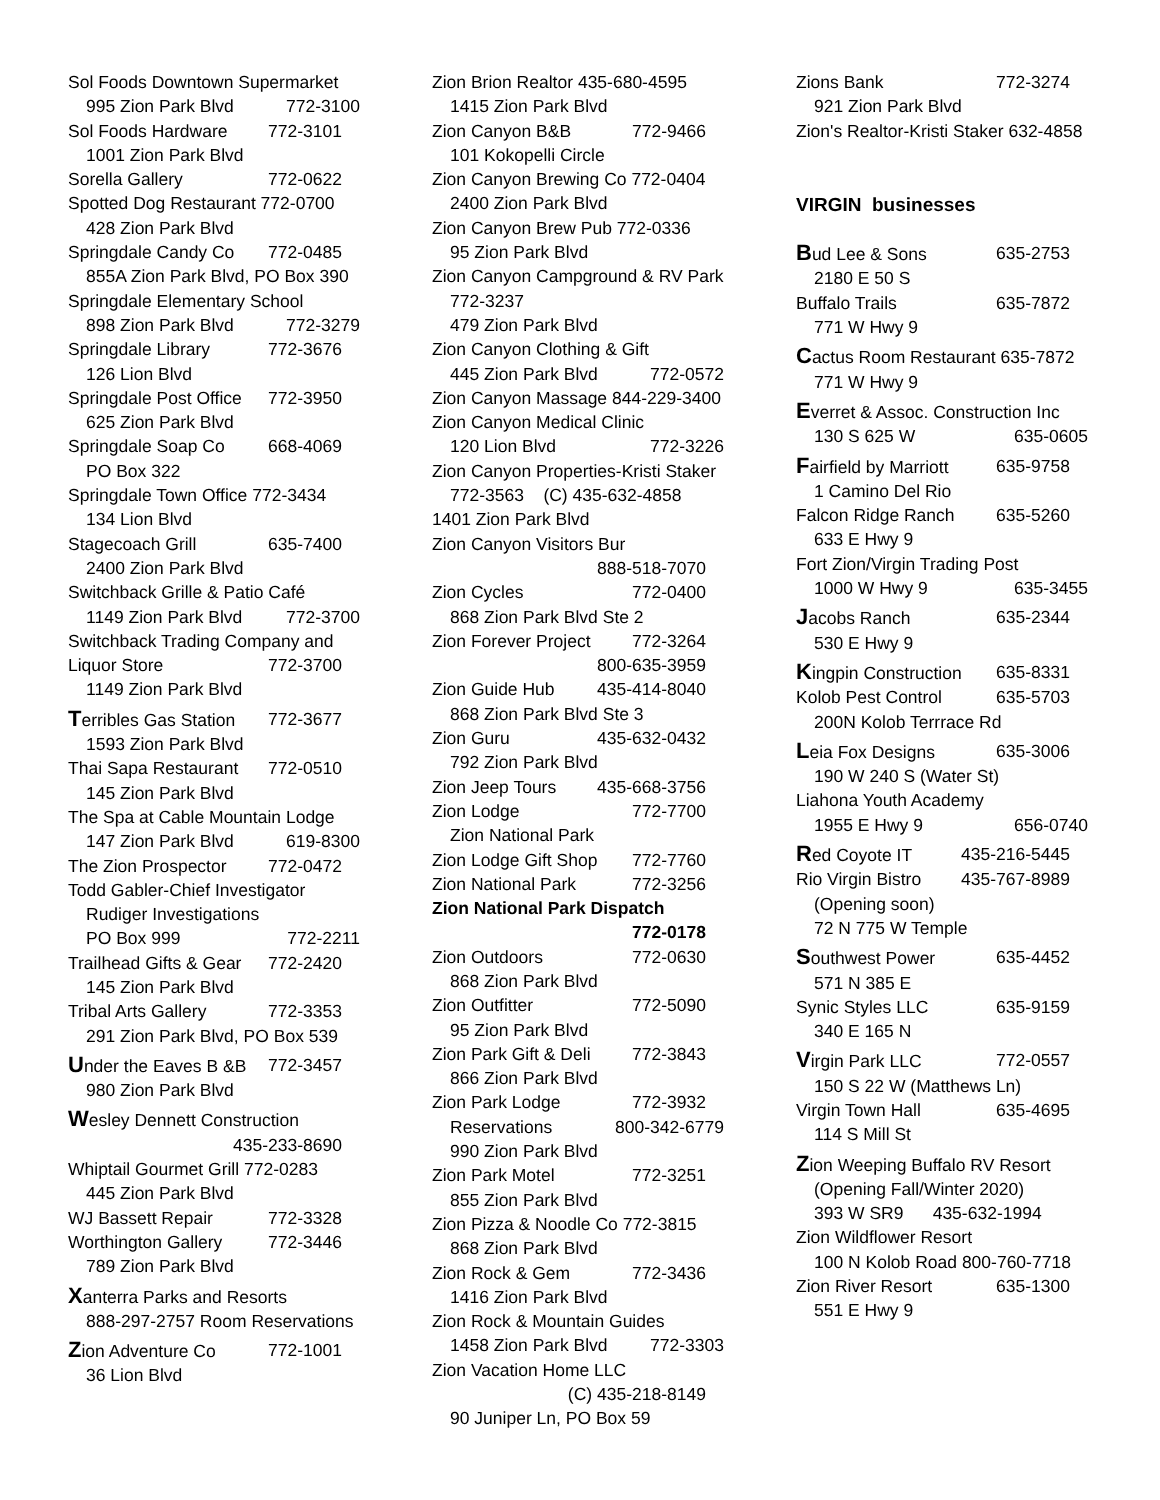Sol Foods Downtown Supermarket
995 Zion Park Blvd 772-3100
Sol Foods Hardware 772-3101
1001 Zion Park Blvd
Sorella Gallery 772-0622
Spotted Dog Restaurant 772-0700
428 Zion Park Blvd
Springdale Candy Co 772-0485
855A Zion Park Blvd, PO Box 390
Springdale Elementary School
898 Zion Park Blvd 772-3279
Springdale Library 772-3676
126 Lion Blvd
Springdale Post Office 772-3950
625 Zion Park Blvd
Springdale Soap Co 668-4069
PO Box 322
Springdale Town Office 772-3434
134 Lion Blvd
Stagecoach Grill 635-7400
2400 Zion Park Blvd
Switchback Grille & Patio Café
1149 Zion Park Blvd 772-3700
Switchback Trading Company and
Liquor Store 772-3700
1149 Zion Park Blvd
Terribles Gas Station 772-3677
1593 Zion Park Blvd
Thai Sapa Restaurant 772-0510
145 Zion Park Blvd
The Spa at Cable Mountain Lodge
147 Zion Park Blvd 619-8300
The Zion Prospector 772-0472
Todd Gabler-Chief Investigator
Rudiger Investigations
PO Box 999 772-2211
Trailhead Gifts & Gear 772-2420
145 Zion Park Blvd
Tribal Arts Gallery 772-3353
291 Zion Park Blvd, PO Box 539
Under the Eaves B &B 772-3457
980 Zion Park Blvd
Wesley Dennett Construction
435-233-8690
Whiptail Gourmet Grill 772-0283
445 Zion Park Blvd
WJ Bassett Repair 772-3328
Worthington Gallery 772-3446
789 Zion Park Blvd
Xanterra Parks and Resorts
888-297-2757 Room Reservations
Zion Adventure Co 772-1001
36 Lion Blvd
Zion Brion Realtor 435-680-4595
1415 Zion Park Blvd
Zion Canyon B&B 772-9466
101 Kokopelli Circle
Zion Canyon Brewing Co 772-0404
2400 Zion Park Blvd
Zion Canyon Brew Pub 772-0336
95 Zion Park Blvd
Zion Canyon Campground & RV Park
772-3237
479 Zion Park Blvd
Zion Canyon Clothing & Gift
445 Zion Park Blvd 772-0572
Zion Canyon Massage 844-229-3400
Zion Canyon Medical Clinic
120 Lion Blvd 772-3226
Zion Canyon Properties-Kristi Staker
772-3563 (C) 435-632-4858
1401 Zion Park Blvd
Zion Canyon Visitors Bur
888-518-7070
Zion Cycles 772-0400
868 Zion Park Blvd Ste 2
Zion Forever Project 772-3264
800-635-3959
Zion Guide Hub 435-414-8040
868 Zion Park Blvd Ste 3
Zion Guru 435-632-0432
792 Zion Park Blvd
Zion Jeep Tours 435-668-3756
Zion Lodge 772-7700
Zion National Park
Zion Lodge Gift Shop 772-7760
Zion National Park 772-3256
Zion National Park Dispatch
772-0178
Zion Outdoors 772-0630
868 Zion Park Blvd
Zion Outfitter 772-5090
95 Zion Park Blvd
Zion Park Gift & Deli 772-3843
866 Zion Park Blvd
Zion Park Lodge 772-3932
Reservations 800-342-6779
990 Zion Park Blvd
Zion Park Motel 772-3251
855 Zion Park Blvd
Zion Pizza & Noodle Co 772-3815
868 Zion Park Blvd
Zion Rock & Gem 772-3436
1416 Zion Park Blvd
Zion Rock & Mountain Guides
1458 Zion Park Blvd 772-3303
Zion Vacation Home LLC
(C) 435-218-8149
90 Juniper Ln, PO Box 59
Zions Bank 772-3274
921 Zion Park Blvd
Zion's Realtor-Kristi Staker 632-4858
VIRGIN businesses
Bud Lee & Sons 635-2753
2180 E 50 S
Buffalo Trails 635-7872
771 W Hwy 9
Cactus Room Restaurant 635-7872
771 W Hwy 9
Everret & Assoc. Construction Inc
130 S 625 W 635-0605
Fairfield by Marriott 635-9758
1 Camino Del Rio
Falcon Ridge Ranch 635-5260
633 E Hwy 9
Fort Zion/Virgin Trading Post
1000 W Hwy 9 635-3455
Jacobs Ranch 635-2344
530 E Hwy 9
Kingpin Construction 635-8331
Kolob Pest Control 635-5703
200N Kolob Terrrace Rd
Leia Fox Designs 635-3006
190 W 240 S (Water St)
Liahona Youth Academy
1955 E Hwy 9 656-0740
Red Coyote IT 435-216-5445
Rio Virgin Bistro 435-767-8989
(Opening soon)
72 N 775 W Temple
Southwest Power 635-4452
571 N 385 E
Synic Styles LLC 635-9159
340 E 165 N
Virgin Park LLC 772-0557
150 S 22 W (Matthews Ln)
Virgin Town Hall 635-4695
114 S Mill St
Zion Weeping Buffalo RV Resort
(Opening Fall/Winter 2020)
393 W SR9 435-632-1994
Zion Wildflower Resort
100 N Kolob Road 800-760-7718
Zion River Resort 635-1300
551 E Hwy 9